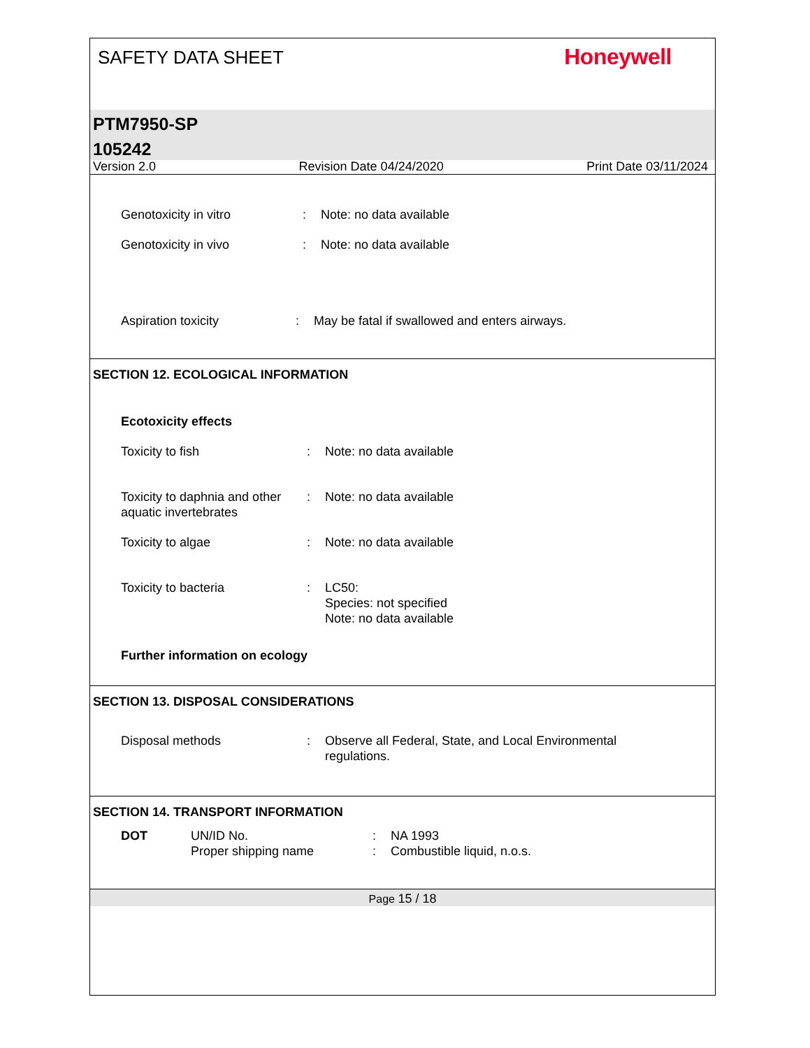SAFETY DATA SHEET Honeywell
PTM7950-SP
105242
Version 2.0 Revision Date 04/24/2020 Print Date 03/11/2024
Genotoxicity in vitro : Note: no data available
Genotoxicity in vivo : Note: no data available
Aspiration toxicity : May be fatal if swallowed and enters airways.
SECTION 12. ECOLOGICAL INFORMATION
Ecotoxicity effects
Toxicity to fish : Note: no data available
Toxicity to daphnia and other aquatic invertebrates
: Note: no data available
Toxicity to algae : Note: no data available
Toxicity to bacteria : LC50:
Species: not specified
Note: no data available
Further information on ecology
SECTION 13. DISPOSAL CONSIDERATIONS
Disposal methods : Observe all Federal, State, and Local Environmental
regulations.
SECTION 14. TRANSPORT INFORMATION
DOT UN/ID No.
Proper shipping name
:
:
NA 1993
Combustible liquid, n.o.s.
Page 15 / 18